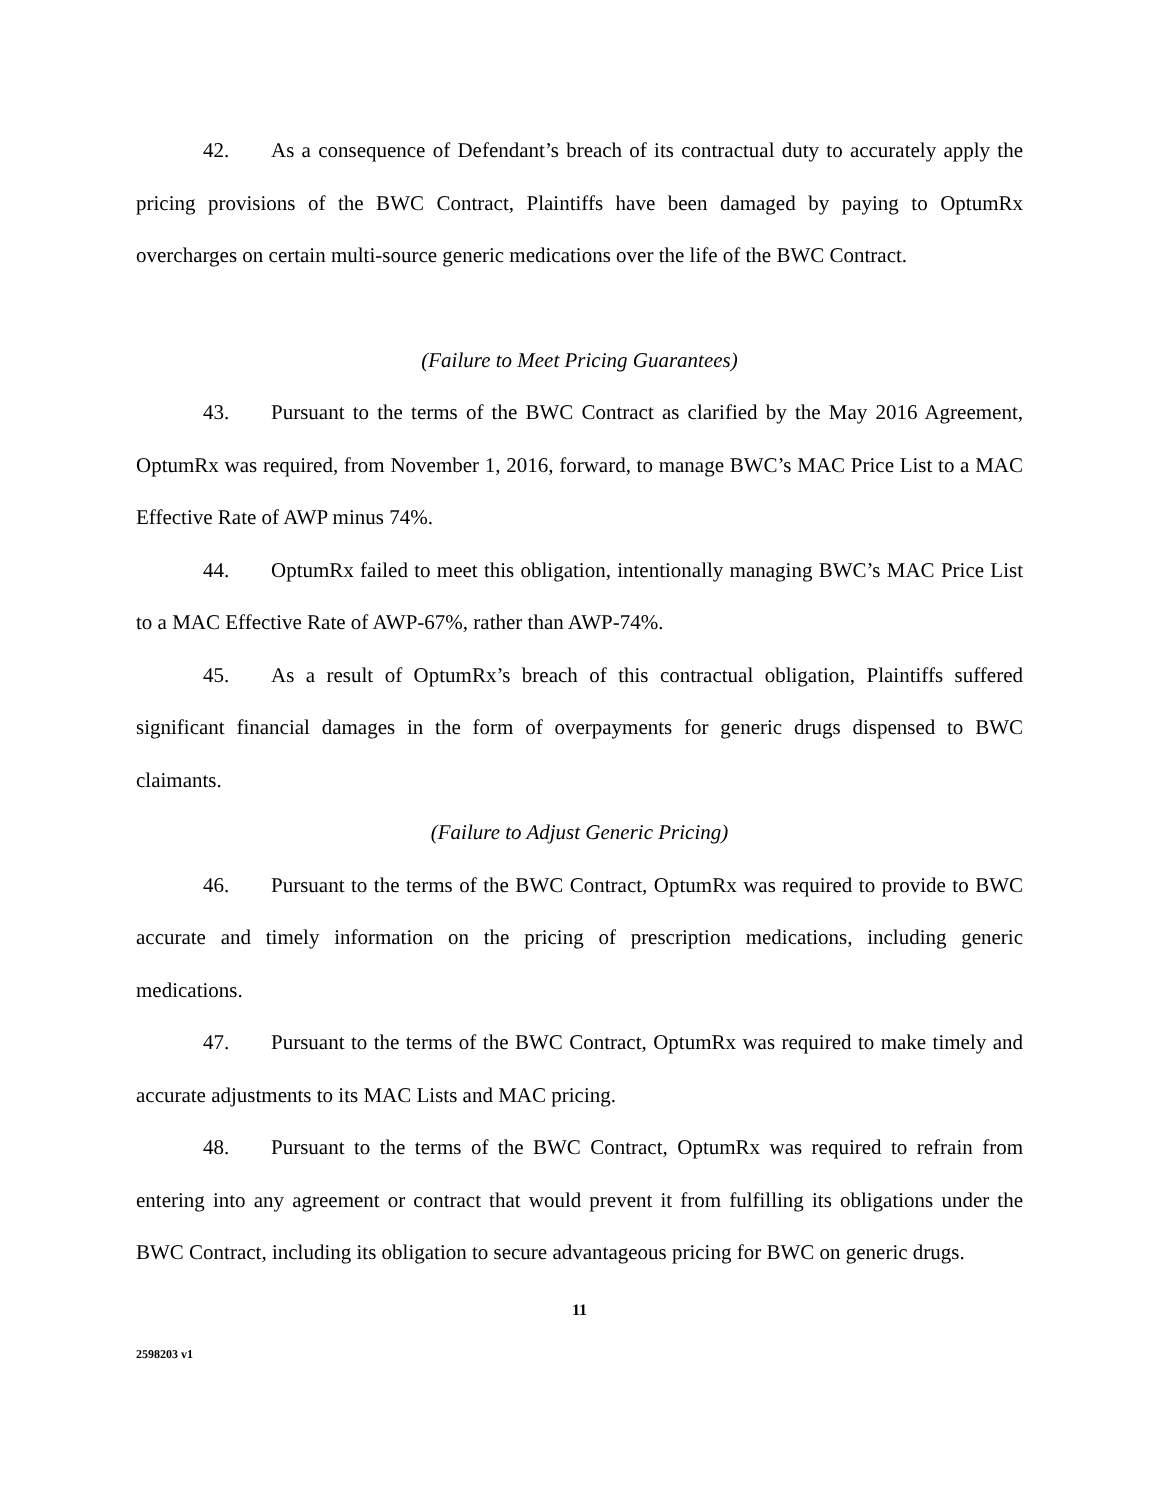42. As a consequence of Defendant’s breach of its contractual duty to accurately apply the pricing provisions of the BWC Contract, Plaintiffs have been damaged by paying to OptumRx overcharges on certain multi-source generic medications over the life of the BWC Contract.
(Failure to Meet Pricing Guarantees)
43. Pursuant to the terms of the BWC Contract as clarified by the May 2016 Agreement, OptumRx was required, from November 1, 2016, forward, to manage BWC’s MAC Price List to a MAC Effective Rate of AWP minus 74%.
44. OptumRx failed to meet this obligation, intentionally managing BWC’s MAC Price List to a MAC Effective Rate of AWP-67%, rather than AWP-74%.
45. As a result of OptumRx’s breach of this contractual obligation, Plaintiffs suffered significant financial damages in the form of overpayments for generic drugs dispensed to BWC claimants.
(Failure to Adjust Generic Pricing)
46. Pursuant to the terms of the BWC Contract, OptumRx was required to provide to BWC accurate and timely information on the pricing of prescription medications, including generic medications.
47. Pursuant to the terms of the BWC Contract, OptumRx was required to make timely and accurate adjustments to its MAC Lists and MAC pricing.
48. Pursuant to the terms of the BWC Contract, OptumRx was required to refrain from entering into any agreement or contract that would prevent it from fulfilling its obligations under the BWC Contract, including its obligation to secure advantageous pricing for BWC on generic drugs.
11
2598203 v1